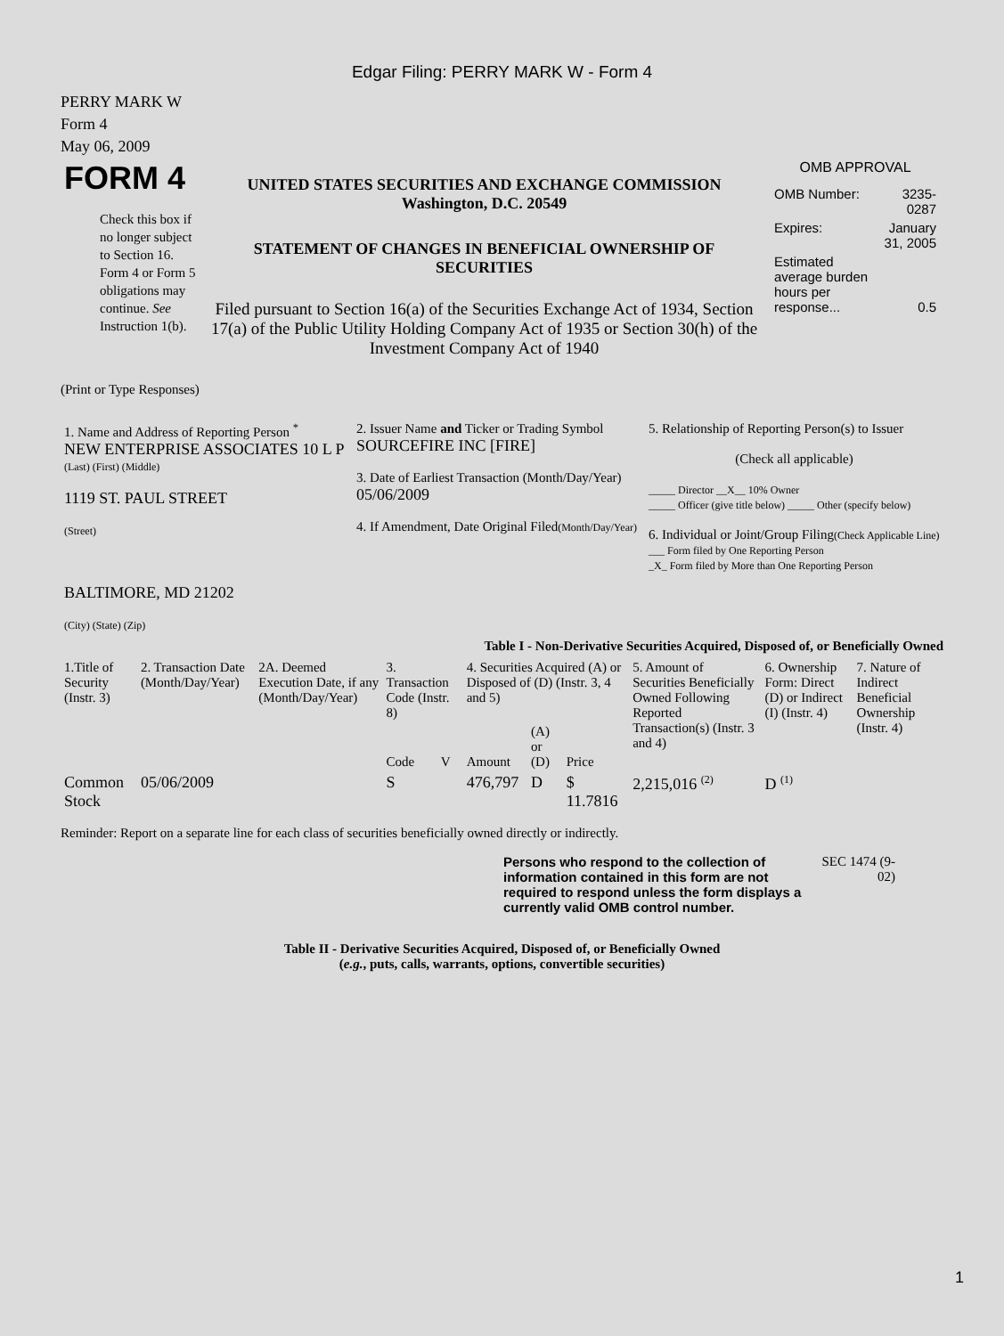Edgar Filing: PERRY MARK W - Form 4
PERRY MARK W
Form 4
May 06, 2009
| FORM 4 Check this box if no longer subject to Section 16. Form 4 or Form 5 obligations may continue. See Instruction 1(b). | UNITED STATES SECURITIES AND EXCHANGE COMMISSION Washington, D.C. 20549 STATEMENT OF CHANGES IN BENEFICIAL OWNERSHIP OF SECURITIES Filed pursuant to Section 16(a) of the Securities Exchange Act of 1934, Section 17(a) of the Public Utility Holding Company Act of 1935 or Section 30(h) of the Investment Company Act of 1940 | OMB APPROVAL / OMB Number: / 3235-0287 / / Expires: / January 31, 2005 / / Estimated average burden hours per response... / 0.5 / |
(Print or Type Responses)
| 1. Name and Address of Reporting Person <sup>*</sup> NEW ENTERPRISE ASSOCIATES 10 L P (Last) (First) (Middle) 1119 ST. PAUL STREET (Street) BALTIMORE, MD 21202 (City) (State) (Zip) | 2. Issuer Name and Ticker or Trading Symbol SOURCEFIRE INC [FIRE] 3. Date of Earliest Transaction (Month/Day/Year) 05/06/2009 4. If Amendment, Date Original Filed (Month/Day/Year) | 5. Relationship of Reporting Person(s) to Issuer (Check all applicable) _____ Director __X__ 10% Owner _____ Officer (give title below) _____ Other (specify below) 6. Individual or Joint/Group Filing (Check Applicable Line) ___ Form filed by One Reporting Person _X_ Form filed by More than One Reporting Person |
Table I - Non-Derivative Securities Acquired, Disposed of, or Beneficially Owned
| 1.Title of Security (Instr. 3) | 2. Transaction Date (Month/Day/Year) | 2A. Deemed Execution Date, if any (Month/Day/Year) | 3. Transaction Code (Instr. 8) | | 4. Securities Acquired (A) or Disposed of (D) (Instr. 3, 4 and 5) | | | 5. Amount of Securities Beneficially Owned Following Reported Transaction(s) (Instr. 3 and 4) | 6. Ownership Form: Direct (D) or Indirect (I) (Instr. 4) | 7. Nature of Indirect Beneficial Ownership (Instr. 4) |
| --- | --- | --- | --- | --- | --- | --- | --- | --- | --- | --- |
| | | | Code | V | Amount | (A) or (D) | Price | | | |
| Common Stock | 05/06/2009 | | S | | 476,797 | D | $ 11.7816 | 2,215,016 <sup>(2)</sup> | D <sup>(1)</sup> | |
Reminder: Report on a separate line for each class of securities beneficially owned directly or indirectly.
Persons who respond to the collection of information contained in this form are not required to respond unless the form displays a currently valid OMB control number.
SEC 1474 (9-02)
Table II - Derivative Securities Acquired, Disposed of, or Beneficially Owned
(e.g., puts, calls, warrants, options, convertible securities)
1